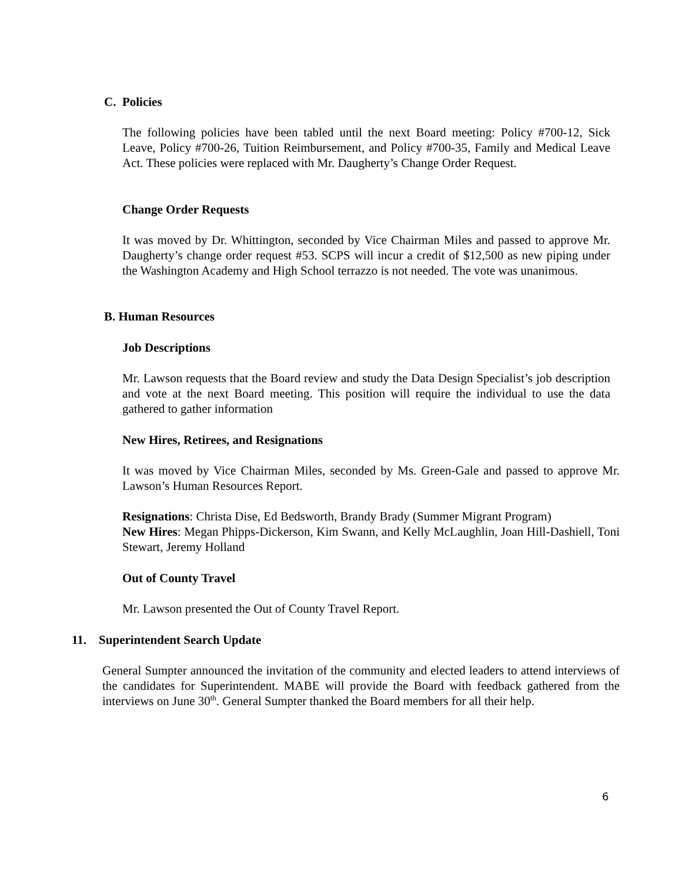C. Policies
The following policies have been tabled until the next Board meeting: Policy #700-12, Sick Leave, Policy #700-26, Tuition Reimbursement, and Policy #700-35, Family and Medical Leave Act. These policies were replaced with Mr. Daugherty’s Change Order Request.
Change Order Requests
It was moved by Dr. Whittington, seconded by Vice Chairman Miles and passed to approve Mr. Daugherty’s change order request #53. SCPS will incur a credit of $12,500 as new piping under the Washington Academy and High School terrazzo is not needed. The vote was unanimous.
B. Human Resources
Job Descriptions
Mr. Lawson requests that the Board review and study the Data Design Specialist’s job description and vote at the next Board meeting. This position will require the individual to use the data gathered to gather information
New Hires, Retirees, and Resignations
It was moved by Vice Chairman Miles, seconded by Ms. Green-Gale and passed to approve Mr. Lawson’s Human Resources Report.
Resignations: Christa Dise, Ed Bedsworth, Brandy Brady (Summer Migrant Program)
New Hires: Megan Phipps-Dickerson, Kim Swann, and Kelly McLaughlin, Joan Hill-Dashiell, Toni Stewart, Jeremy Holland
Out of County Travel
Mr. Lawson presented the Out of County Travel Report.
11. Superintendent Search Update
General Sumpter announced the invitation of the community and elected leaders to attend interviews of the candidates for Superintendent. MABE will provide the Board with feedback gathered from the interviews on June 30<sup>th</sup>. General Sumpter thanked the Board members for all their help.
6